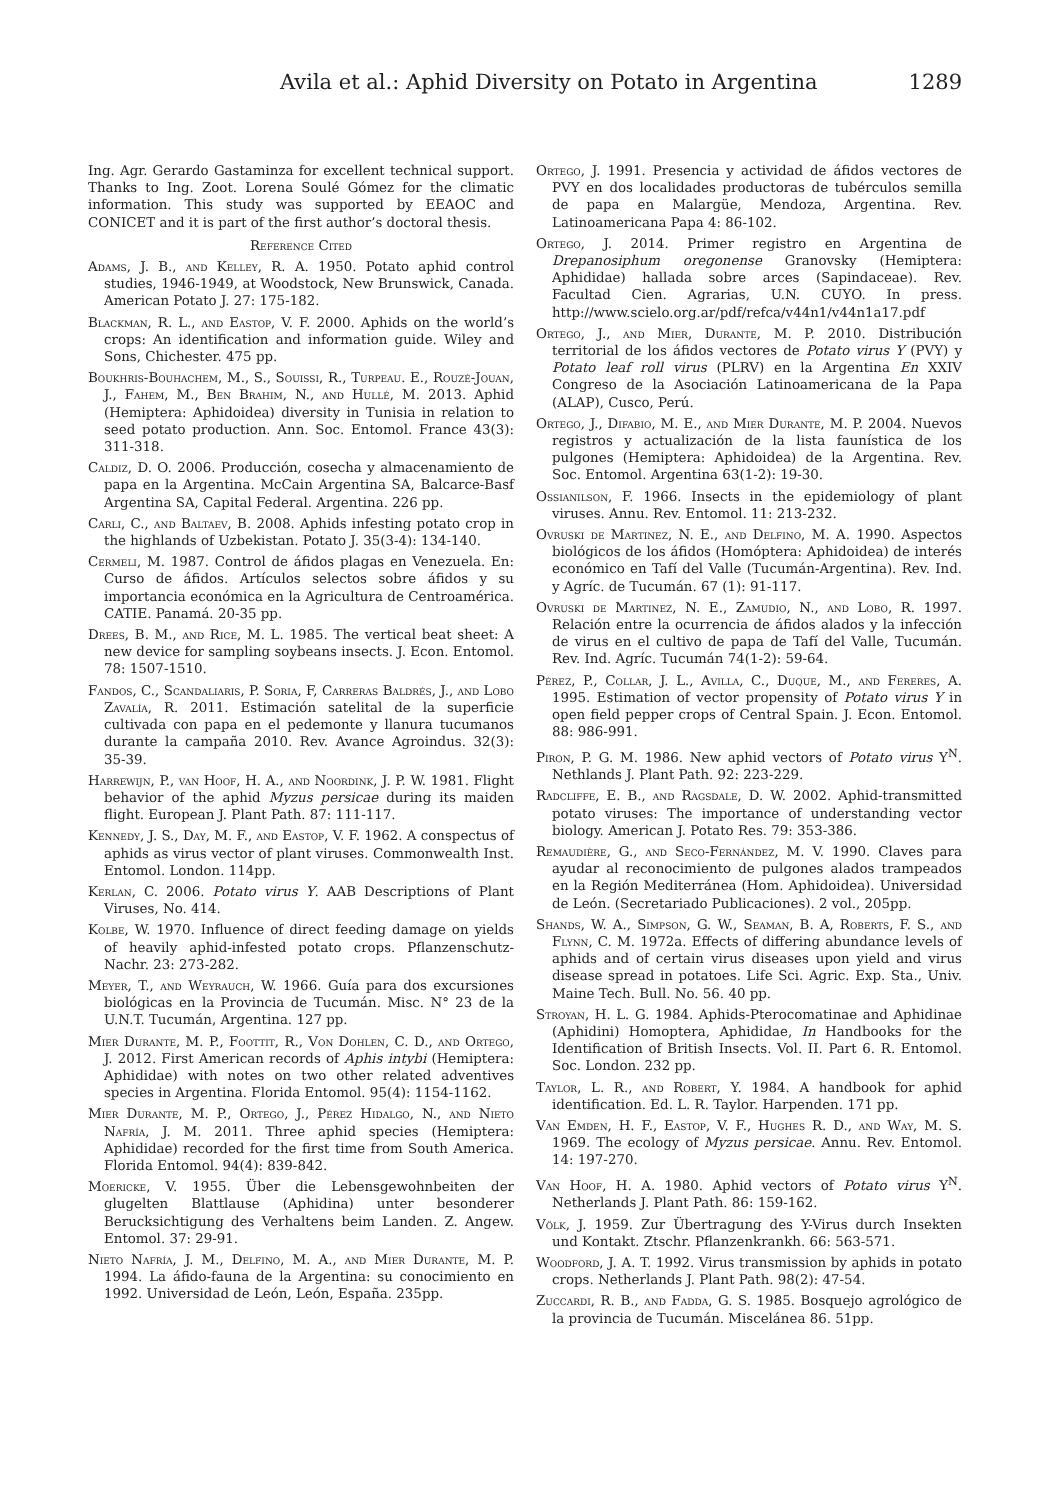Avila et al.: Aphid Diversity on Potato in Argentina 1289
Ing. Agr. Gerardo Gastaminza for excellent technical support. Thanks to Ing. Zoot. Lorena Soulé Gómez for the climatic information. This study was supported by EEAOC and CONICET and it is part of the first author’s doctoral thesis.
Reference Cited
Adams, J. B., and Kelley, R. A. 1950. Potato aphid control studies, 1946-1949, at Woodstock, New Brunswick, Canada. American Potato J. 27: 175-182.
Blackman, R. L., and Eastop, V. F. 2000. Aphids on the world’s crops: An identification and information guide. Wiley and Sons, Chichester. 475 pp.
Boukhris-Bouhachem, M., S., Souissi, R., Turpeau. E., Rouzé-Jouan, J., Fahem, M., Ben Brahim, N., and Hullé, M. 2013. Aphid (Hemiptera: Aphidoidea) diversity in Tunisia in relation to seed potato production. Ann. Soc. Entomol. France 43(3): 311-318.
Caldiz, D. O. 2006. Producción, cosecha y almacenamiento de papa en la Argentina. McCain Argentina SA, Balcarce-Basf Argentina SA, Capital Federal. Argentina. 226 pp.
Carli, C., and Baltaev, B. 2008. Aphids infesting potato crop in the highlands of Uzbekistan. Potato J. 35(3-4): 134-140.
Cermeli, M. 1987. Control de áfidos plagas en Venezuela. En: Curso de áfidos. Artículos selectos sobre áfidos y su importancia económica en la Agricultura de Centroamérica. CATIE. Panamá. 20-35 pp.
Drees, B. M., and Rice, M. L. 1985. The vertical beat sheet: A new device for sampling soybeans insects. J. Econ. Entomol. 78: 1507-1510.
Fandos, C., Scandaliaris, P. Soria, F, Carreras Baldrés, J., and Lobo Zavalía, R. 2011. Estimación satelital de la superficie cultivada con papa en el pedemonte y llanura tucumanos durante la campaña 2010. Rev. Avance Agroindus. 32(3): 35-39.
Harrewijn, P., van Hoof, H. A., and Noordink, J. P. W. 1981. Flight behavior of the aphid Myzus persicae during its maiden flight. European J. Plant Path. 87: 111-117.
Kennedy, J. S., Day, M. F., and Eastop, V. F. 1962. A conspectus of aphids as virus vector of plant viruses. Commonwealth Inst. Entomol. London. 114pp.
Kerlan, C. 2006. Potato virus Y. AAB Descriptions of Plant Viruses, No. 414.
Kolbe, W. 1970. Influence of direct feeding damage on yields of heavily aphid-infested potato crops. Pflanzenschutz-Nachr. 23: 273-282.
Meyer, T., and Weyrauch, W. 1966. Guía para dos excursiones biológicas en la Provincia de Tucumán. Misc. N° 23 de la U.N.T. Tucumán, Argentina. 127 pp.
Mier Durante, M. P., Foottit, R., Von Dohlen, C. D., and Ortego, J. 2012. First American records of Aphis intybi (Hemiptera: Aphididae) with notes on two other related adventives species in Argentina. Florida Entomol. 95(4): 1154-1162.
Mier Durante, M. P., Ortego, J., Pérez Hidalgo, N., and Nieto Nafría, J. M. 2011. Three aphid species (Hemiptera: Aphididae) recorded for the first time from South America. Florida Entomol. 94(4): 839-842.
Moericke, V. 1955. Über die Lebensgewohnbeiten der glugelten Blattlause (Aphidina) unter besonderer Berucksichtigung des Verhaltens beim Landen. Z. Angew. Entomol. 37: 29-91.
Nieto Nafría, J. M., Delfino, M. A., and Mier Durante, M. P. 1994. La áfido-fauna de la Argentina: su conocimiento en 1992. Universidad de León, León, España. 235pp.
Ortego, J. 1991. Presencia y actividad de áfidos vectores de PVY en dos localidades productoras de tubérculos semilla de papa en Malargüe, Mendoza, Argentina. Rev. Latinoamericana Papa 4: 86-102.
Ortego, J. 2014. Primer registro en Argentina de Drepanosiphum oregonense Granovsky (Hemiptera: Aphididae) hallada sobre arces (Sapindaceae). Rev. Facultad Cien. Agrarias, U.N. CUYO. In press. http://www.scielo.org.ar/pdf/refca/v44n1/v44n1a17.pdf
Ortego, J., and Mier, Durante, M. P. 2010. Distribución territorial de los áfidos vectores de Potato virus Y (PVY) y Potato leaf roll virus (PLRV) en la Argentina En XXIV Congreso de la Asociación Latinoamericana de la Papa (ALAP), Cusco, Perú.
Ortego, J., Difabio, M. E., and Mier Durante, M. P. 2004. Nuevos registros y actualización de la lista faunística de los pulgones (Hemiptera: Aphidoidea) de la Argentina. Rev. Soc. Entomol. Argentina 63(1-2): 19-30.
Ossianilson, F. 1966. Insects in the epidemiology of plant viruses. Annu. Rev. Entomol. 11: 213-232.
Ovruski de Martinez, N. E., and Delfino, M. A. 1990. Aspectos biológicos de los áfidos (Homóptera: Aphidoidea) de interés económico en Tafí del Valle (Tucumán-Argentina). Rev. Ind. y Agríc. de Tucumán. 67 (1): 91-117.
Ovruski de Martinez, N. E., Zamudio, N., and Lobo, R. 1997. Relación entre la ocurrencia de áfidos alados y la infección de virus en el cultivo de papa de Tafí del Valle, Tucumán. Rev. Ind. Agríc. Tucumán 74(1-2): 59-64.
Pérez, P., Collar, J. L., Avilla, C., Duque, M., and Fereres, A. 1995. Estimation of vector propensity of Potato virus Y in open field pepper crops of Central Spain. J. Econ. Entomol. 88: 986-991.
Piron, P. G. M. 1986. New aphid vectors of Potato virus Y<sup>N</sup>. Nethlands J. Plant Path. 92: 223-229.
Radcliffe, E. B., and Ragsdale, D. W. 2002. Aphid-transmitted potato viruses: The importance of understanding vector biology. American J. Potato Res. 79: 353-386.
Remaudière, G., and Seco-Fernández, M. V. 1990. Claves para ayudar al reconocimiento de pulgones alados trampeados en la Región Mediterránea (Hom. Aphidoidea). Universidad de León. (Secretariado Publicaciones). 2 vol., 205pp.
Shands, W. A., Simpson, G. W., Seaman, B. A, Roberts, F. S., and Flynn, C. M. 1972a. Effects of differing abundance levels of aphids and of certain virus diseases upon yield and virus disease spread in potatoes. Life Sci. Agric. Exp. Sta., Univ. Maine Tech. Bull. No. 56. 40 pp.
Stroyan, H. L. G. 1984. Aphids-Pterocomatinae and Aphidinae (Aphidini) Homoptera, Aphididae, In Handbooks for the Identification of British Insects. Vol. II. Part 6. R. Entomol. Soc. London. 232 pp.
Taylor, L. R., and Robert, Y. 1984. A handbook for aphid identification. Ed. L. R. Taylor. Harpenden. 171 pp.
Van Emden, H. F., Eastop, V. F., Hughes R. D., and Way, M. S. 1969. The ecology of Myzus persicae. Annu. Rev. Entomol. 14: 197-270.
Van Hoof, H. A. 1980. Aphid vectors of Potato virus Y<sup>N</sup>. Netherlands J. Plant Path. 86: 159-162.
Völk, J. 1959. Zur Übertragung des Y-Virus durch Insekten und Kontakt. Ztschr. Pflanzenkrankh. 66: 563-571.
Woodford, J. A. T. 1992. Virus transmission by aphids in potato crops. Netherlands J. Plant Path. 98(2): 47-54.
Zuccardi, R. B., and Fadda, G. S. 1985. Bosquejo agrológico de la provincia de Tucumán. Miscelánea 86. 51pp.